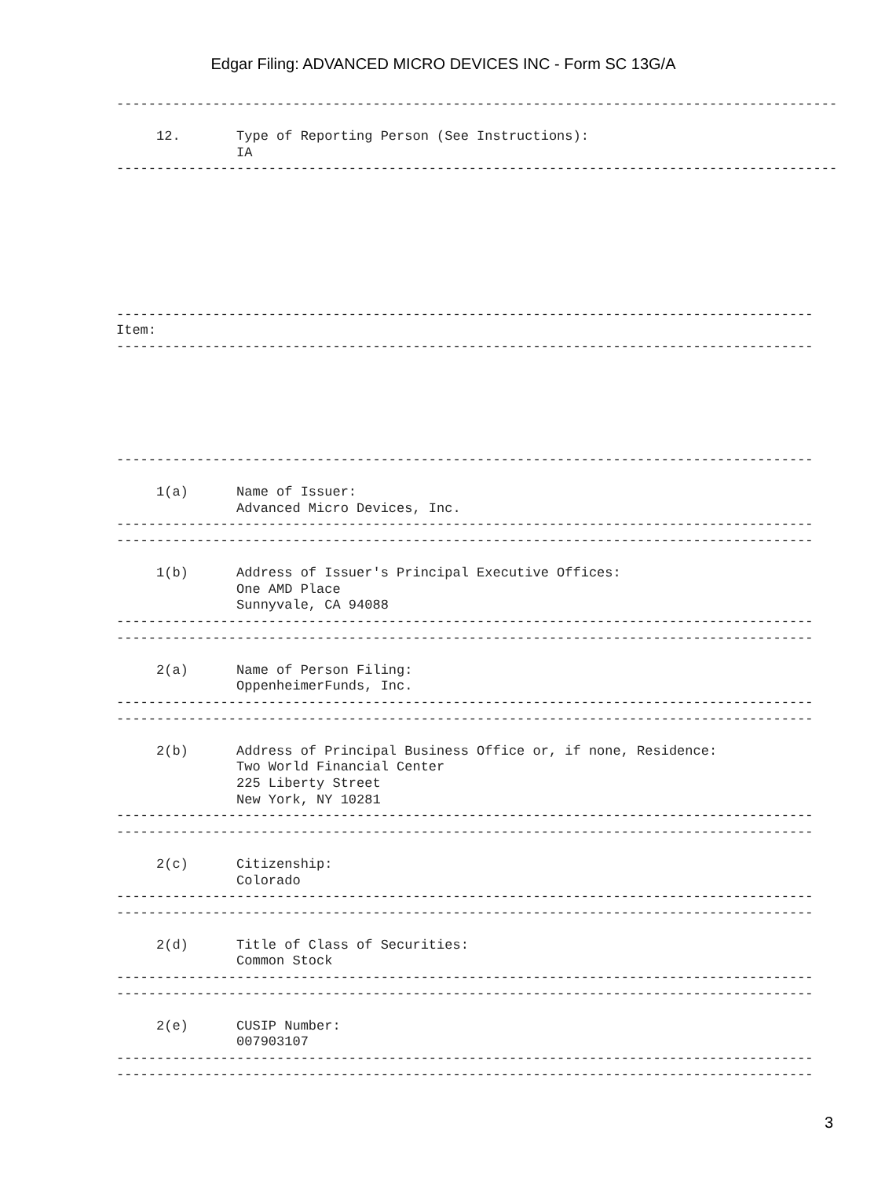Edgar Filing: ADVANCED MICRO DEVICES INC - Form SC 13G/A
------------------------------------------------------------------------------------------

     12.       Type of Reporting Person (See Instructions):
               IA
------------------------------------------------------------------------------------------








---------------------------------------------------------------------------------------
Item:
---------------------------------------------------------------------------------------






---------------------------------------------------------------------------------------

     1(a)      Name of Issuer:
               Advanced Micro Devices, Inc.
---------------------------------------------------------------------------------------
---------------------------------------------------------------------------------------

     1(b)      Address of Issuer's Principal Executive Offices:
               One AMD Place
               Sunnyvale, CA 94088
---------------------------------------------------------------------------------------
---------------------------------------------------------------------------------------

     2(a)      Name of Person Filing:
               OppenheimerFunds, Inc.
---------------------------------------------------------------------------------------
---------------------------------------------------------------------------------------

     2(b)      Address of Principal Business Office or, if none, Residence:
               Two World Financial Center
               225 Liberty Street
               New York, NY 10281
---------------------------------------------------------------------------------------
---------------------------------------------------------------------------------------

     2(c)      Citizenship:
               Colorado
---------------------------------------------------------------------------------------
---------------------------------------------------------------------------------------

     2(d)      Title of Class of Securities:
               Common Stock
---------------------------------------------------------------------------------------
---------------------------------------------------------------------------------------

     2(e)      CUSIP Number:
               007903107
---------------------------------------------------------------------------------------
---------------------------------------------------------------------------------------
3